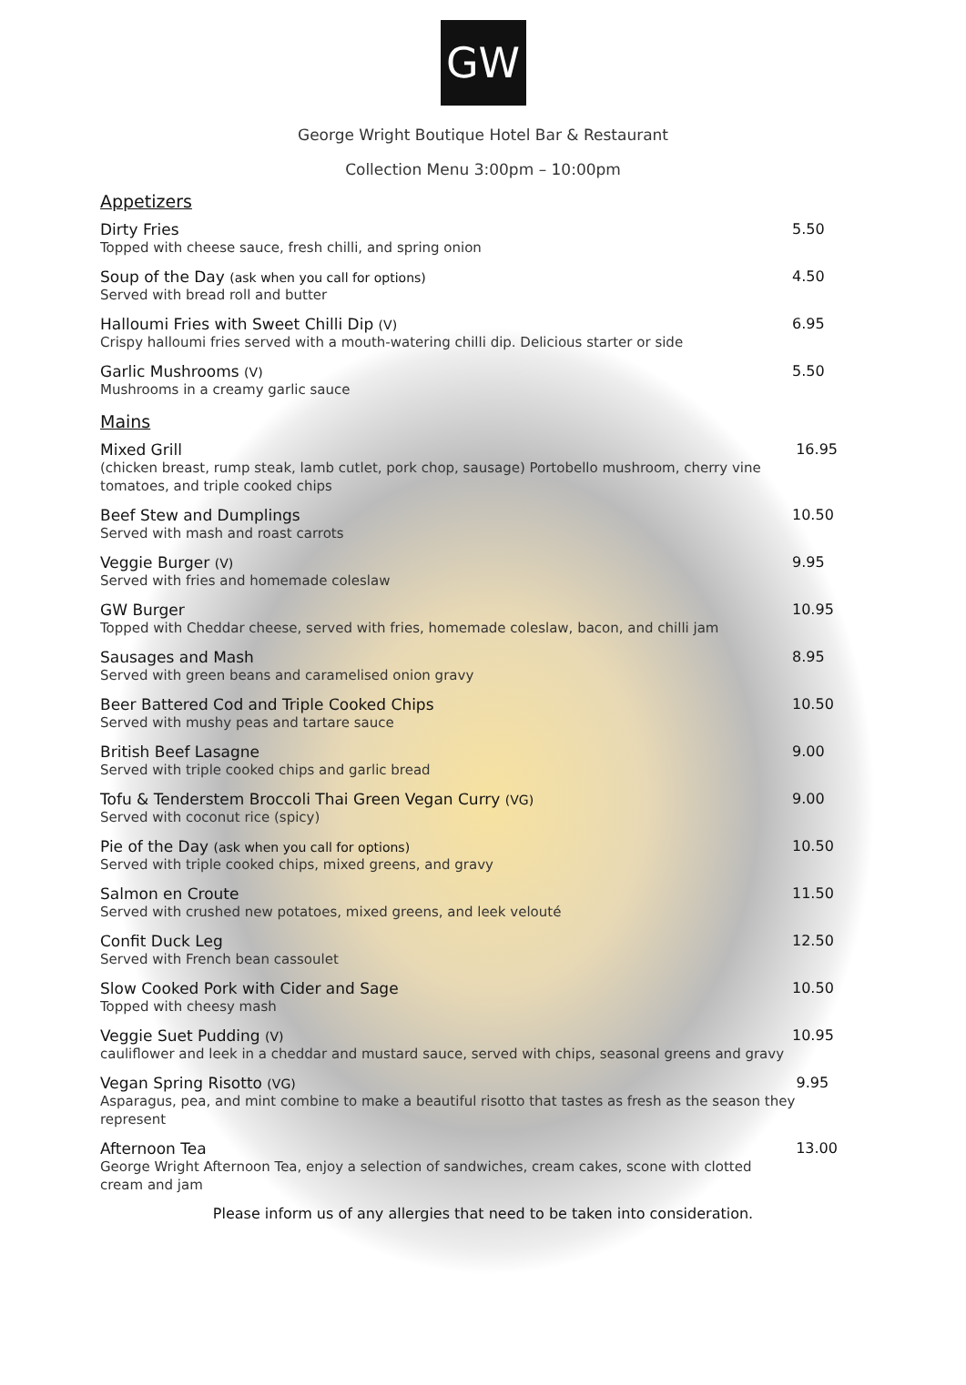GW
George Wright Boutique Hotel Bar & Restaurant
Collection Menu 3:00pm – 10:00pm
Appetizers
Dirty Fries
Topped with cheese sauce, fresh chilli, and spring onion
5.50
Soup of the Day (ask when you call for options)
Served with bread roll and butter
4.50
Halloumi Fries with Sweet Chilli Dip (V)
Crispy halloumi fries served with a mouth-watering chilli dip. Delicious starter or side
6.95
Garlic Mushrooms (V)
Mushrooms in a creamy garlic sauce
5.50
Mains
Mixed Grill
(chicken breast, rump steak, lamb cutlet, pork chop, sausage) Portobello mushroom, cherry vine tomatoes, and triple cooked chips
16.95
Beef Stew and Dumplings
Served with mash and roast carrots
10.50
Veggie Burger (V)
Served with fries and homemade coleslaw
9.95
GW Burger
Topped with Cheddar cheese, served with fries, homemade coleslaw, bacon, and chilli jam
10.95
Sausages and Mash
Served with green beans and caramelised onion gravy
8.95
Beer Battered Cod and Triple Cooked Chips
Served with mushy peas and tartare sauce
10.50
British Beef Lasagne
Served with triple cooked chips and garlic bread
9.00
Tofu & Tenderstem Broccoli Thai Green Vegan Curry (VG)
Served with coconut rice (spicy)
9.00
Pie of the Day (ask when you call for options)
Served with triple cooked chips, mixed greens, and gravy
10.50
Salmon en Croute
Served with crushed new potatoes, mixed greens, and leek velouté
11.50
Confit Duck Leg
Served with French bean cassoulet
12.50
Slow Cooked Pork with Cider and Sage
Topped with cheesy mash
10.50
Veggie Suet Pudding (V)
cauliflower and leek in a cheddar and mustard sauce, served with chips, seasonal greens and gravy
10.95
Vegan Spring Risotto (VG)
Asparagus, pea, and mint combine to make a beautiful risotto that tastes as fresh as the season they represent
9.95
Afternoon Tea
George Wright Afternoon Tea, enjoy a selection of sandwiches, cream cakes, scone with clotted cream and jam
13.00
Please inform us of any allergies that need to be taken into consideration.